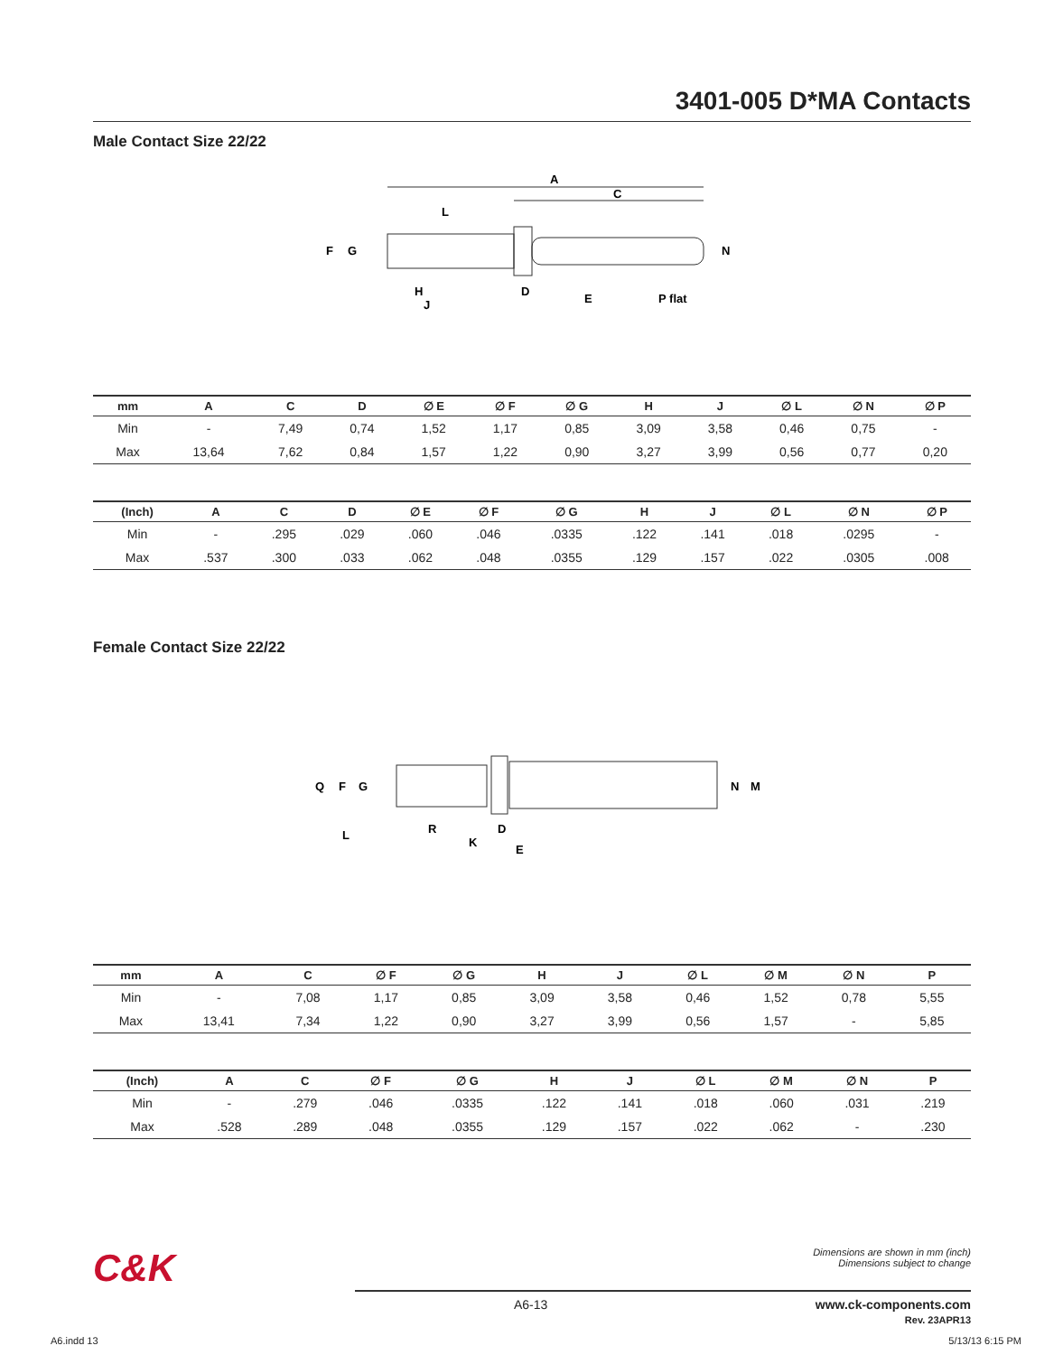3401-005 D*MA Contacts
Male Contact Size 22/22
A
C
F
G
L
N
H
J
D
E
P flat
| mm | A | C | D | ∅ E | ∅ F | ∅ G | H | J | ∅ L | ∅ N | ∅ P |
| --- | --- | --- | --- | --- | --- | --- | --- | --- | --- | --- | --- |
| Min | - | 7,49 | 0,74 | 1,52 | 1,17 | 0,85 | 3,09 | 3,58 | 0,46 | 0,75 | - |
| Max | 13,64 | 7,62 | 0,84 | 1,57 | 1,22 | 0,90 | 3,27 | 3,99 | 0,56 | 0,77 | 0,20 |
| (Inch) | A | C | D | ∅ E | ∅ F | ∅ G | H | J | ∅ L | ∅ N | ∅ P |
| --- | --- | --- | --- | --- | --- | --- | --- | --- | --- | --- | --- |
| Min | - | .295 | .029 | .060 | .046 | .0335 | .122 | .141 | .018 | .0295 | - |
| Max | .537 | .300 | .033 | .062 | .048 | .0355 | .129 | .157 | .022 | .0305 | .008 |
Female Contact Size 22/22
Q
F
G
L
R
K
D
E
N
M
| mm | A | C | ∅ F | ∅ G | H | J | ∅ L | ∅ M | ∅ N | P |
| --- | --- | --- | --- | --- | --- | --- | --- | --- | --- | --- |
| Min | - | 7,08 | 1,17 | 0,85 | 3,09 | 3,58 | 0,46 | 1,52 | 0,78 | 5,55 |
| Max | 13,41 | 7,34 | 1,22 | 0,90 | 3,27 | 3,99 | 0,56 | 1,57 | - | 5,85 |
| (Inch) | A | C | ∅ F | ∅ G | H | J | ∅ L | ∅ M | ∅ N | P |
| --- | --- | --- | --- | --- | --- | --- | --- | --- | --- | --- |
| Min | - | .279 | .046 | .0335 | .122 | .141 | .018 | .060 | .031 | .219 |
| Max | .528 | .289 | .048 | .0355 | .129 | .157 | .022 | .062 | - | .230 |
C&K
Dimensions are shown in mm (inch)
Dimensions subject to change
A6-13 www.ck-components.com
Rev. 23APR13
A6.indd 13 5/13/13 6:15 PM